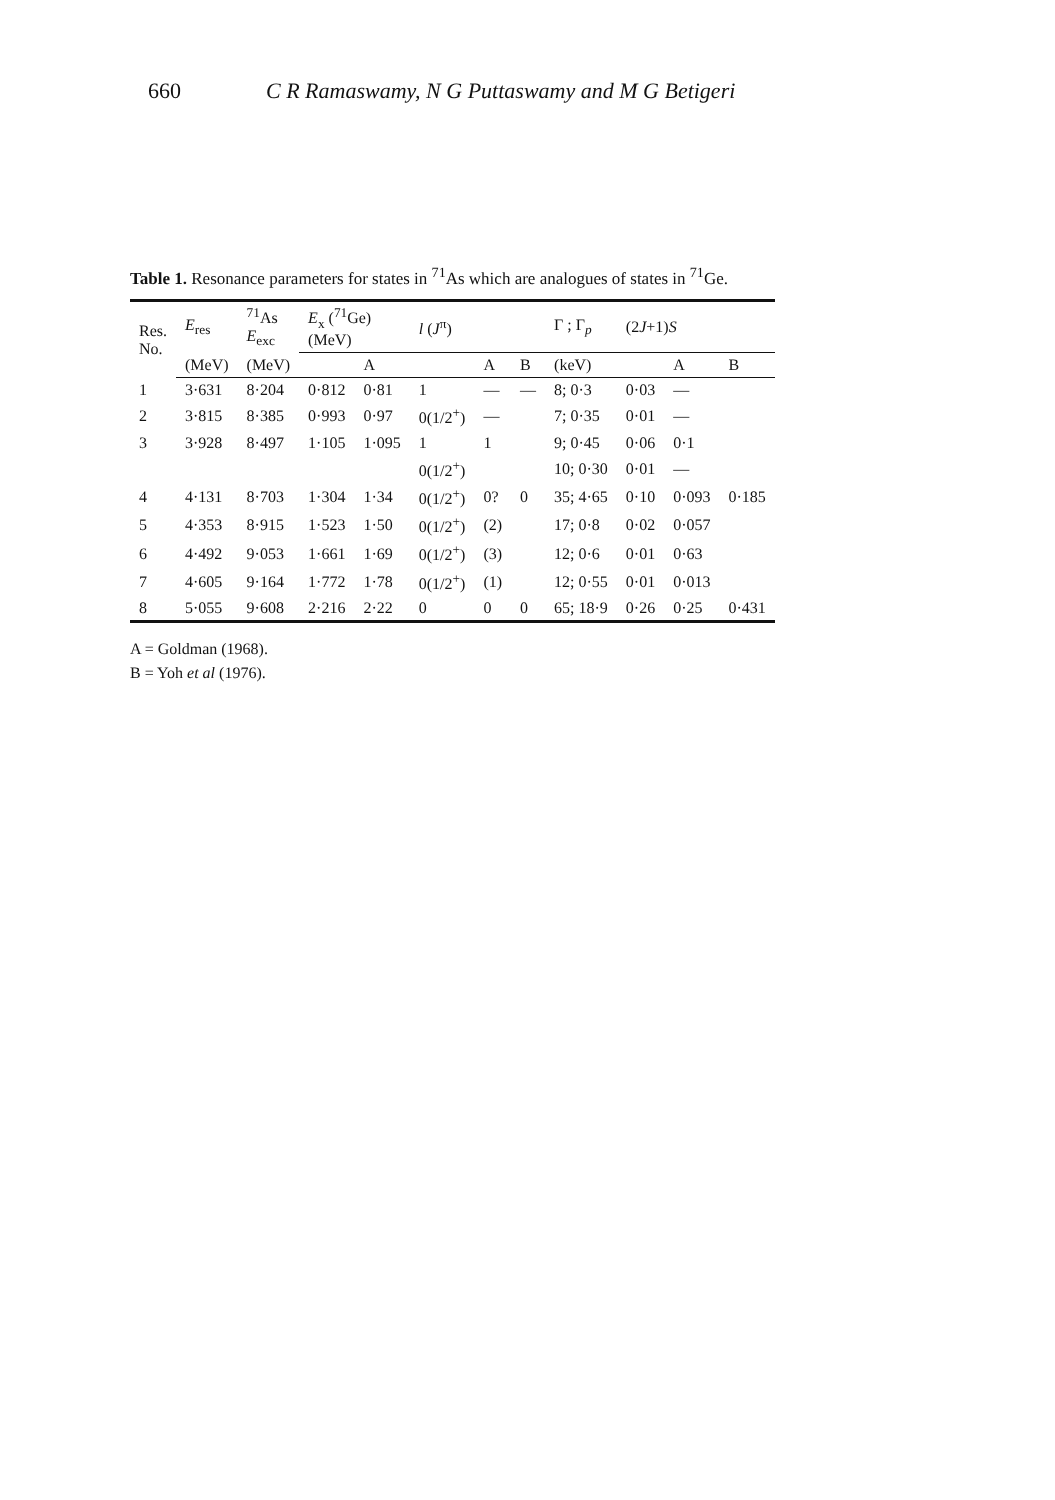660 C R Ramaswamy, N G Puttaswamy and M G Betigeri
Table 1. Resonance parameters for states in <sup>71</sup>As which are analogues of states in <sup>71</sup>Ge.
| Res. No. | E<sub>res</sub> | <sup>71</sup>As E<sub>exc</sub> | E<sub>x</sub> (<sup>71</sup>Ge) (MeV) | | l ( J<sup>π</sup>) | | | Γ ; Γ<sub>p</sub> | (2 J +1) S | | |
| --- | --- | --- | --- | --- | --- | --- | --- | --- | --- | --- | --- |
| | (MeV) | (MeV) | | A | | A | B | (keV) | | A | B |
| 1 | 3·631 | 8·204 | 0·812 | 0·81 | 1 | — | — | 8; 0·3 | 0·03 | — | |
| 2 | 3·815 | 8·385 | 0·993 | 0·97 | 0(1/2<sup>+</sup>) | — | | 7; 0·35 | 0·01 | — | |
| 3 | 3·928 | 8·497 | 1·105 | 1·095 | 1 | 1 | | 9; 0·45 | 0·06 | 0·1 | |
| | | | | | 0(1/2<sup>+</sup>) | | | 10; 0·30 | 0·01 | — | |
| 4 | 4·131 | 8·703 | 1·304 | 1·34 | 0(1/2<sup>+</sup>) | 0? | 0 | 35; 4·65 | 0·10 | 0·093 | 0·185 |
| 5 | 4·353 | 8·915 | 1·523 | 1·50 | 0(1/2<sup>+</sup>) | (2) | | 17; 0·8 | 0·02 | 0·057 | |
| 6 | 4·492 | 9·053 | 1·661 | 1·69 | 0(1/2<sup>+</sup>) | (3) | | 12; 0·6 | 0·01 | 0·63 | |
| 7 | 4·605 | 9·164 | 1·772 | 1·78 | 0(1/2<sup>+</sup>) | (1) | | 12; 0·55 | 0·01 | 0·013 | |
| 8 | 5·055 | 9·608 | 2·216 | 2·22 | 0 | 0 | 0 | 65; 18·9 | 0·26 | 0·25 | 0·431 |
A = Goldman (1968).
B = Yoh et al (1976).